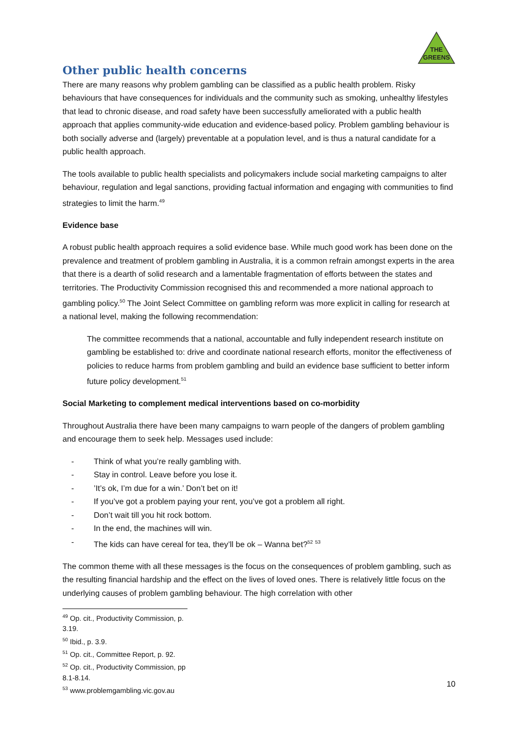THE
GREENS
Other public health concerns
There are many reasons why problem gambling can be classified as a public health problem. Risky behaviours that have consequences for individuals and the community such as smoking, unhealthy lifestyles that lead to chronic disease, and road safety have been successfully ameliorated with a public health approach that applies community-wide education and evidence-based policy. Problem gambling behaviour is both socially adverse and (largely) preventable at a population level, and is thus a natural candidate for a public health approach.
The tools available to public health specialists and policymakers include social marketing campaigns to alter behaviour, regulation and legal sanctions, providing factual information and engaging with communities to find strategies to limit the harm.<sup>49</sup>
Evidence base
A robust public health approach requires a solid evidence base. While much good work has been done on the prevalence and treatment of problem gambling in Australia, it is a common refrain amongst experts in the area that there is a dearth of solid research and a lamentable fragmentation of efforts between the states and territories. The Productivity Commission recognised this and recommended a more national approach to gambling policy.<sup>50</sup> The Joint Select Committee on gambling reform was more explicit in calling for research at a national level, making the following recommendation:
The committee recommends that a national, accountable and fully independent research institute on gambling be established to: drive and coordinate national research efforts, monitor the effectiveness of policies to reduce harms from problem gambling and build an evidence base sufficient to better inform future policy development.<sup>51</sup>
Social Marketing to complement medical interventions based on co-morbidity
Throughout Australia there have been many campaigns to warn people of the dangers of problem gambling and encourage them to seek help. Messages used include:
- Think of what you’re really gambling with.
- Stay in control. Leave before you lose it.
-’It’s ok, I’m due for a win.’ Don’t bet on it!
- If you’ve got a problem paying your rent, you’ve got a problem all right.
- Don’t wait till you hit rock bottom.
- In the end, the machines will win.
- The kids can have cereal for tea, they’ll be ok – Wanna bet?<sup>52</sup> <sup>53</sup>
The common theme with all these messages is the focus on the consequences of problem gambling, such as the resulting financial hardship and the effect on the lives of loved ones. There is relatively little focus on the underlying causes of problem gambling behaviour. The high correlation with other
<sup>49</sup> Op. cit., Productivity Commission, p. 3.19.
<sup>50</sup> Ibid., p. 3.9.
<sup>51</sup> Op. cit., Committee Report, p. 92.
<sup>52</sup> Op. cit., Productivity Commission, pp 8.1-8.14.
<sup>53</sup> www.problemgambling.vic.gov.au
10